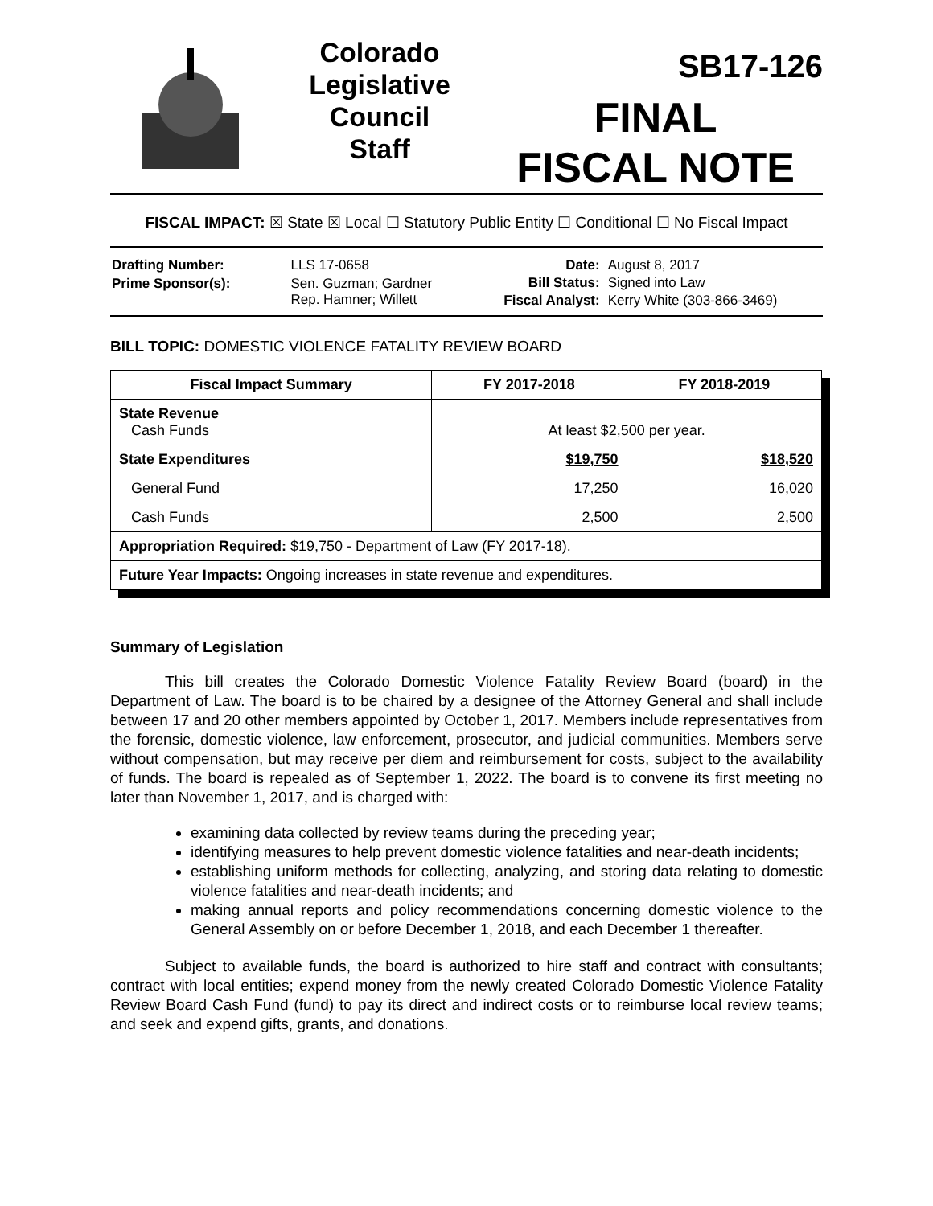Colorado
Legislative
Council
Staff
SB17-126
FINAL
FISCAL NOTE
FISCAL IMPACT: ☒ State ☒ Local ☐ Statutory Public Entity ☐ Conditional ☐ No Fiscal Impact
| Drafting Number: | LLS 17-0658 |
| Prime Sponsor(s): | Sen. Guzman; Gardner Rep. Hamner; Willett |
| Date: | August 8, 2017 |
| Bill Status: | Signed into Law |
| Fiscal Analyst: | Kerry White (303-866-3469) |
BILL TOPIC: DOMESTIC VIOLENCE FATALITY REVIEW BOARD
| Fiscal Impact Summary | FY 2017-2018 | FY 2018-2019 |
| --- | --- | --- |
| State Revenue Cash Funds | At least $2,500 per year. | |
| State Expenditures | $19,750 | $18,520 |
| General Fund | 17,250 | 16,020 |
| Cash Funds | 2,500 | 2,500 |
| Appropriation Required: $19,750 - Department of Law (FY 2017-18). | | |
| Future Year Impacts: Ongoing increases in state revenue and expenditures. | | |
Summary of Legislation
This bill creates the Colorado Domestic Violence Fatality Review Board (board) in the Department of Law. The board is to be chaired by a designee of the Attorney General and shall include between 17 and 20 other members appointed by October 1, 2017. Members include representatives from the forensic, domestic violence, law enforcement, prosecutor, and judicial communities. Members serve without compensation, but may receive per diem and reimbursement for costs, subject to the availability of funds. The board is repealed as of September 1, 2022. The board is to convene its first meeting no later than November 1, 2017, and is charged with:
examining data collected by review teams during the preceding year;
identifying measures to help prevent domestic violence fatalities and near-death incidents;
establishing uniform methods for collecting, analyzing, and storing data relating to domestic violence fatalities and near-death incidents; and
making annual reports and policy recommendations concerning domestic violence to the General Assembly on or before December 1, 2018, and each December 1 thereafter.
Subject to available funds, the board is authorized to hire staff and contract with consultants; contract with local entities; expend money from the newly created Colorado Domestic Violence Fatality Review Board Cash Fund (fund) to pay its direct and indirect costs or to reimburse local review teams; and seek and expend gifts, grants, and donations.